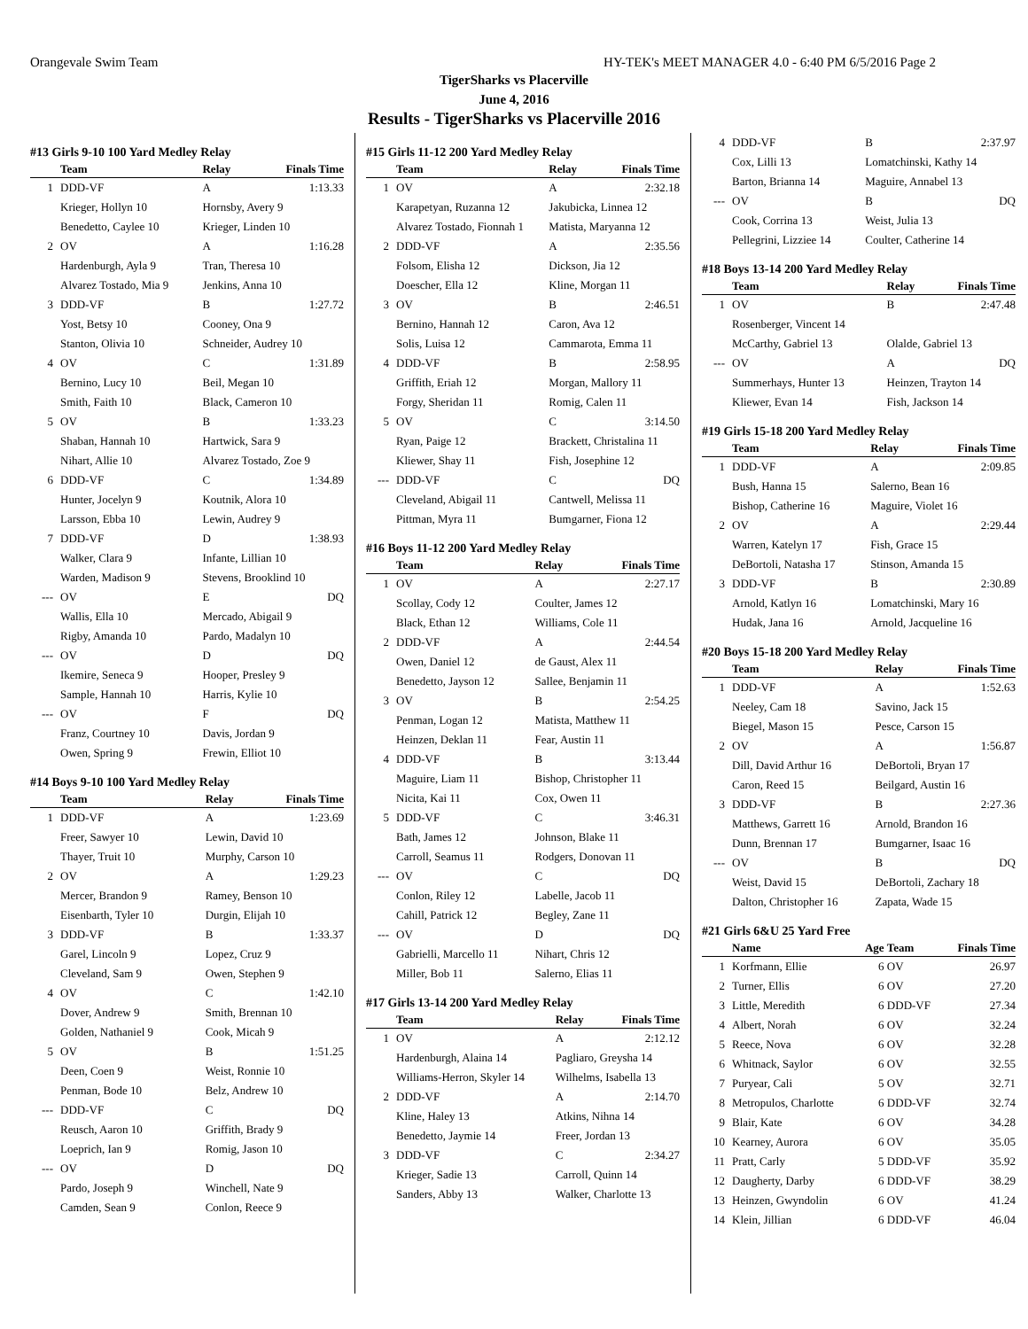Orangevale Swim Team HY-TEK's MEET MANAGER 4.0 - 6:40 PM 6/5/2016 Page 2
TigerSharks vs Placerville
June 4, 2016
Results - TigerSharks vs Placerville 2016
#13 Girls 9-10 100 Yard Medley Relay
| | Team | Relay | Finals Time |
| --- | --- | --- | --- |
| 1 | DDD-VF | A | 1:13.33 |
| | Krieger, Hollyn 10 | Hornsby, Avery 9 | |
| | Benedetto, Caylee 10 | Krieger, Linden 10 | |
| 2 | OV | A | 1:16.28 |
| | Hardenburgh, Ayla 9 | Tran, Theresa 10 | |
| | Alvarez Tostado, Mia 9 | Jenkins, Anna 10 | |
| 3 | DDD-VF | B | 1:27.72 |
| | Yost, Betsy 10 | Cooney, Ona 9 | |
| | Stanton, Olivia 10 | Schneider, Audrey 10 | |
| 4 | OV | C | 1:31.89 |
| | Bernino, Lucy 10 | Beil, Megan 10 | |
| | Smith, Faith 10 | Black, Cameron 10 | |
| 5 | OV | B | 1:33.23 |
| | Shaban, Hannah 10 | Hartwick, Sara 9 | |
| | Nihart, Allie 10 | Alvarez Tostado, Zoe 9 | |
| 6 | DDD-VF | C | 1:34.89 |
| | Hunter, Jocelyn 9 | Koutnik, Alora 10 | |
| | Larsson, Ebba 10 | Lewin, Audrey 9 | |
| 7 | DDD-VF | D | 1:38.93 |
| | Walker, Clara 9 | Infante, Lillian 10 | |
| | Warden, Madison 9 | Stevens, Brooklind 10 | |
| --- | OV | E | DQ |
| | Wallis, Ella 10 | Mercado, Abigail 9 | |
| | Rigby, Amanda 10 | Pardo, Madalyn 10 | |
| --- | OV | D | DQ |
| | Ikemire, Seneca 9 | Hooper, Presley 9 | |
| | Sample, Hannah 10 | Harris, Kylie 10 | |
| --- | OV | F | DQ |
| | Franz, Courtney 10 | Davis, Jordan 9 | |
| | Owen, Spring 9 | Frewin, Elliot 10 | |
#14 Boys 9-10 100 Yard Medley Relay
| | Team | Relay | Finals Time |
| --- | --- | --- | --- |
| 1 | DDD-VF | A | 1:23.69 |
| | Freer, Sawyer 10 | Lewin, David 10 | |
| | Thayer, Truit 10 | Murphy, Carson 10 | |
| 2 | OV | A | 1:29.23 |
| | Mercer, Brandon 9 | Ramey, Benson 10 | |
| | Eisenbarth, Tyler 10 | Durgin, Elijah 10 | |
| 3 | DDD-VF | B | 1:33.37 |
| | Garel, Lincoln 9 | Lopez, Cruz 9 | |
| | Cleveland, Sam 9 | Owen, Stephen 9 | |
| 4 | OV | C | 1:42.10 |
| | Dover, Andrew 9 | Smith, Brennan 10 | |
| | Golden, Nathaniel 9 | Cook, Micah 9 | |
| 5 | OV | B | 1:51.25 |
| | Deen, Coen 9 | Weist, Ronnie 10 | |
| | Penman, Bode 10 | Belz, Andrew 10 | |
| --- | DDD-VF | C | DQ |
| | Reusch, Aaron 10 | Griffith, Brady 9 | |
| | Loeprich, Ian 9 | Romig, Jason 10 | |
| --- | OV | D | DQ |
| | Pardo, Joseph 9 | Winchell, Nate 9 | |
| | Camden, Sean 9 | Conlon, Reece 9 | |
#15 Girls 11-12 200 Yard Medley Relay
| | Team | Relay | Finals Time |
| --- | --- | --- | --- |
| 1 | OV | A | 2:32.18 |
| | Karapetyan, Ruzanna 12 | Jakubicka, Linnea 12 | |
| | Alvarez Tostado, Fionnah 1 | Matista, Maryanna 12 | |
| 2 | DDD-VF | A | 2:35.56 |
| | Folsom, Elisha 12 | Dickson, Jia 12 | |
| | Doescher, Ella 12 | Kline, Morgan 11 | |
| 3 | OV | B | 2:46.51 |
| | Bernino, Hannah 12 | Caron, Ava 12 | |
| | Solis, Luisa 12 | Cammarota, Emma 11 | |
| 4 | DDD-VF | B | 2:58.95 |
| | Griffith, Eriah 12 | Morgan, Mallory 11 | |
| | Forgy, Sheridan 11 | Romig, Calen 11 | |
| 5 | OV | C | 3:14.50 |
| | Ryan, Paige 12 | Brackett, Christalina 11 | |
| | Kliewer, Shay 11 | Fish, Josephine 12 | |
| --- | DDD-VF | C | DQ |
| | Cleveland, Abigail 11 | Cantwell, Melissa 11 | |
| | Pittman, Myra 11 | Bumgarner, Fiona 12 | |
#16 Boys 11-12 200 Yard Medley Relay
| | Team | Relay | Finals Time |
| --- | --- | --- | --- |
| 1 | OV | A | 2:27.17 |
| | Scollay, Cody 12 | Coulter, James 12 | |
| | Black, Ethan 12 | Williams, Cole 11 | |
| 2 | DDD-VF | A | 2:44.54 |
| | Owen, Daniel 12 | de Gaust, Alex 11 | |
| | Benedetto, Jayson 12 | Sallee, Benjamin 11 | |
| 3 | OV | B | 2:54.25 |
| | Penman, Logan 12 | Matista, Matthew 11 | |
| | Heinzen, Deklan 11 | Fear, Austin 11 | |
| 4 | DDD-VF | B | 3:13.44 |
| | Maguire, Liam 11 | Bishop, Christopher 11 | |
| | Nicita, Kai 11 | Cox, Owen 11 | |
| 5 | DDD-VF | C | 3:46.31 |
| | Bath, James 12 | Johnson, Blake 11 | |
| | Carroll, Seamus 11 | Rodgers, Donovan 11 | |
| --- | OV | C | DQ |
| | Conlon, Riley 12 | Labelle, Jacob 11 | |
| | Cahill, Patrick 12 | Begley, Zane 11 | |
| --- | OV | D | DQ |
| | Gabrielli, Marcello 11 | Nihart, Chris 12 | |
| | Miller, Bob 11 | Salerno, Elias 11 | |
#17 Girls 13-14 200 Yard Medley Relay
| | Team | Relay | Finals Time |
| --- | --- | --- | --- |
| 1 | OV | A | 2:12.12 |
| | Hardenburgh, Alaina 14 | Pagliaro, Greysha 14 | |
| | Williams-Herron, Skyler 14 | Wilhelms, Isabella 13 | |
| 2 | DDD-VF | A | 2:14.70 |
| | Kline, Haley 13 | Atkins, Nihna 14 | |
| | Benedetto, Jaymie 14 | Freer, Jordan 13 | |
| 3 | DDD-VF | C | 2:34.27 |
| | Krieger, Sadie 13 | Carroll, Quinn 14 | |
| | Sanders, Abby 13 | Walker, Charlotte 13 | |
| 4 | DDD-VF | B | 2:37.97 |
| | Cox, Lilli 13 | Lomatchinski, Kathy 14 | |
| | Barton, Brianna 14 | Maguire, Annabel 13 | |
| --- | OV | B | DQ |
| | Cook, Corrina 13 | Weist, Julia 13 | |
| | Pellegrini, Lizziee 14 | Coulter, Catherine 14 | |
#18 Boys 13-14 200 Yard Medley Relay
| | Team | Relay | Finals Time |
| --- | --- | --- | --- |
| 1 | OV | B | 2:47.48 |
| | Rosenberger, Vincent 14 | | |
| | McCarthy, Gabriel 13 | Olalde, Gabriel 13 | |
| --- | OV | A | DQ |
| | Summerhays, Hunter 13 | Heinzen, Trayton 14 | |
| | Kliewer, Evan 14 | Fish, Jackson 14 | |
#19 Girls 15-18 200 Yard Medley Relay
| | Team | Relay | Finals Time |
| --- | --- | --- | --- |
| 1 | DDD-VF | A | 2:09.85 |
| | Bush, Hanna 15 | Salerno, Bean 16 | |
| | Bishop, Catherine 16 | Maguire, Violet 16 | |
| 2 | OV | A | 2:29.44 |
| | Warren, Katelyn 17 | Fish, Grace 15 | |
| | DeBortoli, Natasha 17 | Stinson, Amanda 15 | |
| 3 | DDD-VF | B | 2:30.89 |
| | Arnold, Katlyn 16 | Lomatchinski, Mary 16 | |
| | Hudak, Jana 16 | Arnold, Jacqueline 16 | |
#20 Boys 15-18 200 Yard Medley Relay
| | Team | Relay | Finals Time |
| --- | --- | --- | --- |
| 1 | DDD-VF | A | 1:52.63 |
| | Neeley, Cam 18 | Savino, Jack 15 | |
| | Biegel, Mason 15 | Pesce, Carson 15 | |
| 2 | OV | A | 1:56.87 |
| | Dill, David Arthur 16 | DeBortoli, Bryan 17 | |
| | Caron, Reed 15 | Beilgard, Austin 16 | |
| 3 | DDD-VF | B | 2:27.36 |
| | Matthews, Garrett 16 | Arnold, Brandon 16 | |
| | Dunn, Brennan 17 | Bumgarner, Isaac 16 | |
| --- | OV | B | DQ |
| | Weist, David 15 | DeBortoli, Zachary 18 | |
| | Dalton, Christopher 16 | Zapata, Wade 15 | |
#21 Girls 6&U 25 Yard Free
| | Name | Age | Team | Finals Time |
| --- | --- | --- | --- | --- |
| 1 | Korfmann, Ellie | 6 | OV | 26.97 |
| 2 | Turner, Ellis | 6 | OV | 27.20 |
| 3 | Little, Meredith | 6 | DDD-VF | 27.34 |
| 4 | Albert, Norah | 6 | OV | 32.24 |
| 5 | Reece, Nova | 6 | OV | 32.28 |
| 6 | Whitnack, Saylor | 6 | OV | 32.55 |
| 7 | Puryear, Cali | 5 | OV | 32.71 |
| 8 | Metropulos, Charlotte | 6 | DDD-VF | 32.74 |
| 9 | Blair, Kate | 6 | OV | 34.28 |
| 10 | Kearney, Aurora | 6 | OV | 35.05 |
| 11 | Pratt, Carly | 5 | DDD-VF | 35.92 |
| 12 | Daugherty, Darby | 6 | DDD-VF | 38.29 |
| 13 | Heinzen, Gwyndolin | 6 | OV | 41.24 |
| 14 | Klein, Jillian | 6 | DDD-VF | 46.04 |